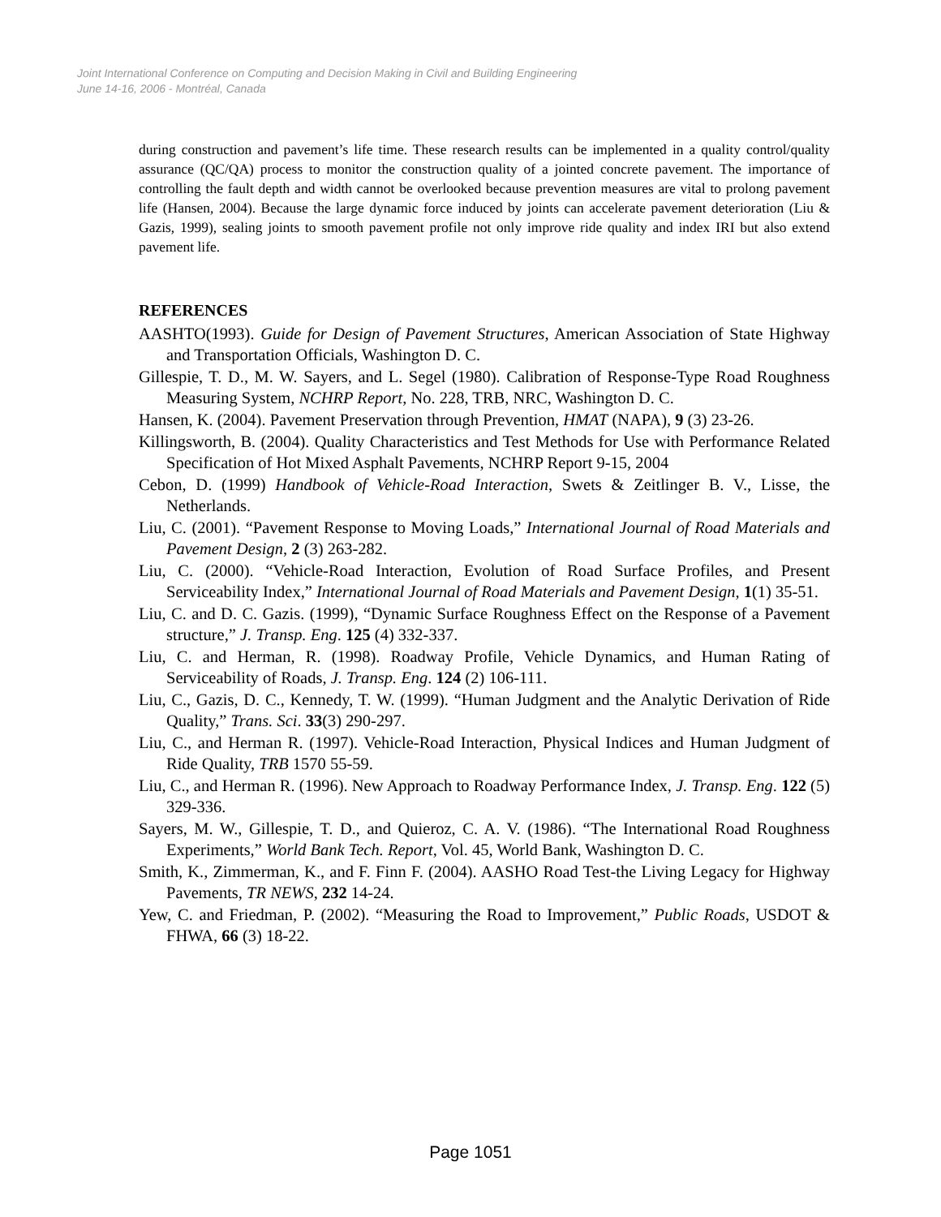Joint International Conference on Computing and Decision Making in Civil and Building Engineering
June 14-16, 2006 - Montréal, Canada
during construction and pavement’s life time. These research results can be implemented in a quality control/quality assurance (QC/QA) process to monitor the construction quality of a jointed concrete pavement. The importance of controlling the fault depth and width cannot be overlooked because prevention measures are vital to prolong pavement life (Hansen, 2004). Because the large dynamic force induced by joints can accelerate pavement deterioration (Liu & Gazis, 1999), sealing joints to smooth pavement profile not only improve ride quality and index IRI but also extend pavement life.
REFERENCES
AASHTO(1993). Guide for Design of Pavement Structures, American Association of State Highway and Transportation Officials, Washington D. C.
Gillespie, T. D., M. W. Sayers, and L. Segel (1980). Calibration of Response-Type Road Roughness Measuring System, NCHRP Report, No. 228, TRB, NRC, Washington D. C.
Hansen, K. (2004). Pavement Preservation through Prevention, HMAT (NAPA), 9 (3) 23-26.
Killingsworth, B. (2004). Quality Characteristics and Test Methods for Use with Performance Related Specification of Hot Mixed Asphalt Pavements, NCHRP Report 9-15, 2004
Cebon, D. (1999) Handbook of Vehicle-Road Interaction, Swets & Zeitlinger B. V., Lisse, the Netherlands.
Liu, C. (2001). “Pavement Response to Moving Loads,” International Journal of Road Materials and Pavement Design, 2 (3) 263-282.
Liu, C. (2000). “Vehicle-Road Interaction, Evolution of Road Surface Profiles, and Present Serviceability Index,” International Journal of Road Materials and Pavement Design, 1(1) 35-51.
Liu, C. and D. C. Gazis. (1999), “Dynamic Surface Roughness Effect on the Response of a Pavement structure,” J. Transp. Eng. 125 (4) 332-337.
Liu, C. and Herman, R. (1998). Roadway Profile, Vehicle Dynamics, and Human Rating of Serviceability of Roads, J. Transp. Eng. 124 (2) 106-111.
Liu, C., Gazis, D. C., Kennedy, T. W. (1999). “Human Judgment and the Analytic Derivation of Ride Quality,” Trans. Sci. 33(3) 290-297.
Liu, C., and Herman R. (1997). Vehicle-Road Interaction, Physical Indices and Human Judgment of Ride Quality, TRB 1570 55-59.
Liu, C., and Herman R. (1996). New Approach to Roadway Performance Index, J. Transp. Eng. 122 (5) 329-336.
Sayers, M. W., Gillespie, T. D., and Quieroz, C. A. V. (1986). “The International Road Roughness Experiments,” World Bank Tech. Report, Vol. 45, World Bank, Washington D. C.
Smith, K., Zimmerman, K., and F. Finn F. (2004). AASHO Road Test-the Living Legacy for Highway Pavements, TR NEWS, 232 14-24.
Yew, C. and Friedman, P. (2002). “Measuring the Road to Improvement,” Public Roads, USDOT & FHWA, 66 (3) 18-22.
Page 1051